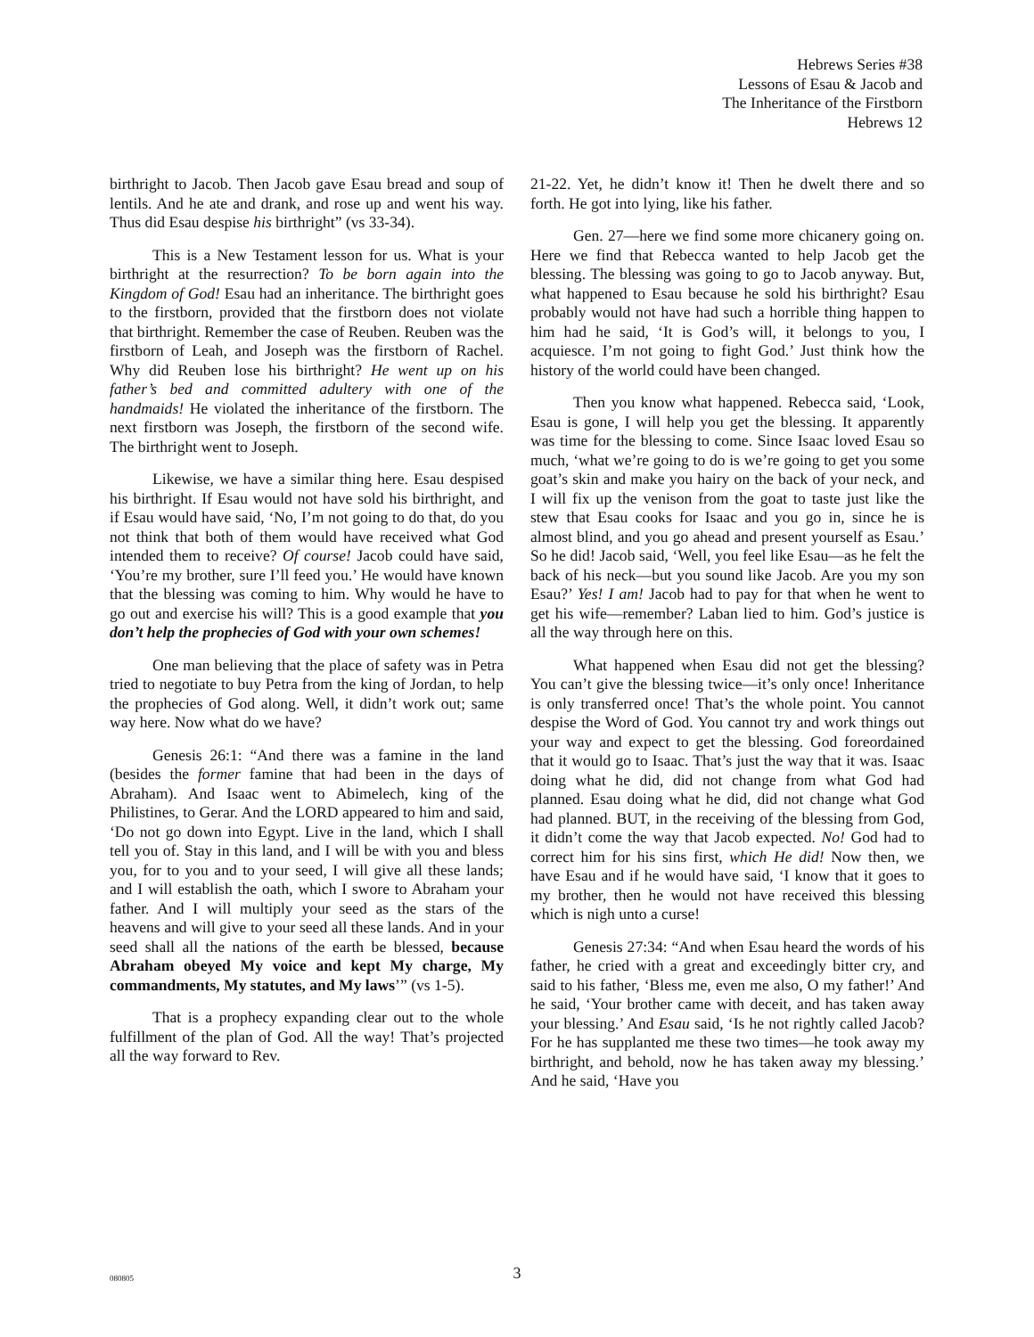Hebrews Series #38
Lessons of Esau & Jacob and
The Inheritance of the Firstborn
Hebrews 12
birthright to Jacob. Then Jacob gave Esau bread and soup of lentils. And he ate and drank, and rose up and went his way. Thus did Esau despise his birthright” (vs 33-34).
This is a New Testament lesson for us. What is your birthright at the resurrection? To be born again into the Kingdom of God! Esau had an inheritance. The birthright goes to the firstborn, provided that the firstborn does not violate that birthright. Remember the case of Reuben. Reuben was the firstborn of Leah, and Joseph was the firstborn of Rachel. Why did Reuben lose his birthright? He went up on his father’s bed and committed adultery with one of the handmaids! He violated the inheritance of the firstborn. The next firstborn was Joseph, the firstborn of the second wife. The birthright went to Joseph.
Likewise, we have a similar thing here. Esau despised his birthright. If Esau would not have sold his birthright, and if Esau would have said, ‘No, I’m not going to do that, do you not think that both of them would have received what God intended them to receive? Of course! Jacob could have said, ‘You’re my brother, sure I’ll feed you.’ He would have known that the blessing was coming to him. Why would he have to go out and exercise his will? This is a good example that you don’t help the prophecies of God with your own schemes!
One man believing that the place of safety was in Petra tried to negotiate to buy Petra from the king of Jordan, to help the prophecies of God along. Well, it didn’t work out; same way here. Now what do we have?
Genesis 26:1: “And there was a famine in the land (besides the former famine that had been in the days of Abraham). And Isaac went to Abimelech, king of the Philistines, to Gerar. And the LORD appeared to him and said, ‘Do not go down into Egypt. Live in the land, which I shall tell you of. Stay in this land, and I will be with you and bless you, for to you and to your seed, I will give all these lands; and I will establish the oath, which I swore to Abraham your father. And I will multiply your seed as the stars of the heavens and will give to your seed all these lands. And in your seed shall all the nations of the earth be blessed, because Abraham obeyed My voice and kept My charge, My commandments, My statutes, and My laws’” (vs 1-5).
That is a prophecy expanding clear out to the whole fulfillment of the plan of God. All the way! That’s projected all the way forward to Rev.
21-22. Yet, he didn’t know it! Then he dwelt there and so forth. He got into lying, like his father.
Gen. 27—here we find some more chicanery going on. Here we find that Rebecca wanted to help Jacob get the blessing. The blessing was going to go to Jacob anyway. But, what happened to Esau because he sold his birthright? Esau probably would not have had such a horrible thing happen to him had he said, ‘It is God’s will, it belongs to you, I acquiesce. I’m not going to fight God.’ Just think how the history of the world could have been changed.
Then you know what happened. Rebecca said, ‘Look, Esau is gone, I will help you get the blessing. It apparently was time for the blessing to come. Since Isaac loved Esau so much, ‘what we’re going to do is we’re going to get you some goat’s skin and make you hairy on the back of your neck, and I will fix up the venison from the goat to taste just like the stew that Esau cooks for Isaac and you go in, since he is almost blind, and you go ahead and present yourself as Esau.’ So he did! Jacob said, ‘Well, you feel like Esau—as he felt the back of his neck—but you sound like Jacob. Are you my son Esau?’ Yes! I am! Jacob had to pay for that when he went to get his wife—remember? Laban lied to him. God’s justice is all the way through here on this.
What happened when Esau did not get the blessing? You can’t give the blessing twice—it’s only once! Inheritance is only transferred once! That’s the whole point. You cannot despise the Word of God. You cannot try and work things out your way and expect to get the blessing. God foreordained that it would go to Isaac. That’s just the way that it was. Isaac doing what he did, did not change from what God had planned. Esau doing what he did, did not change what God had planned. BUT, in the receiving of the blessing from God, it didn’t come the way that Jacob expected. No! God had to correct him for his sins first, which He did! Now then, we have Esau and if he would have said, ‘I know that it goes to my brother, then he would not have received this blessing which is nigh unto a curse!
Genesis 27:34: “And when Esau heard the words of his father, he cried with a great and exceedingly bitter cry, and said to his father, ‘Bless me, even me also, O my father!’ And he said, ‘Your brother came with deceit, and has taken away your blessing.’ And Esau said, ‘Is he not rightly called Jacob? For he has supplanted me these two times—he took away my birthright, and behold, now he has taken away my blessing.’ And he said, ‘Have you
080805
3